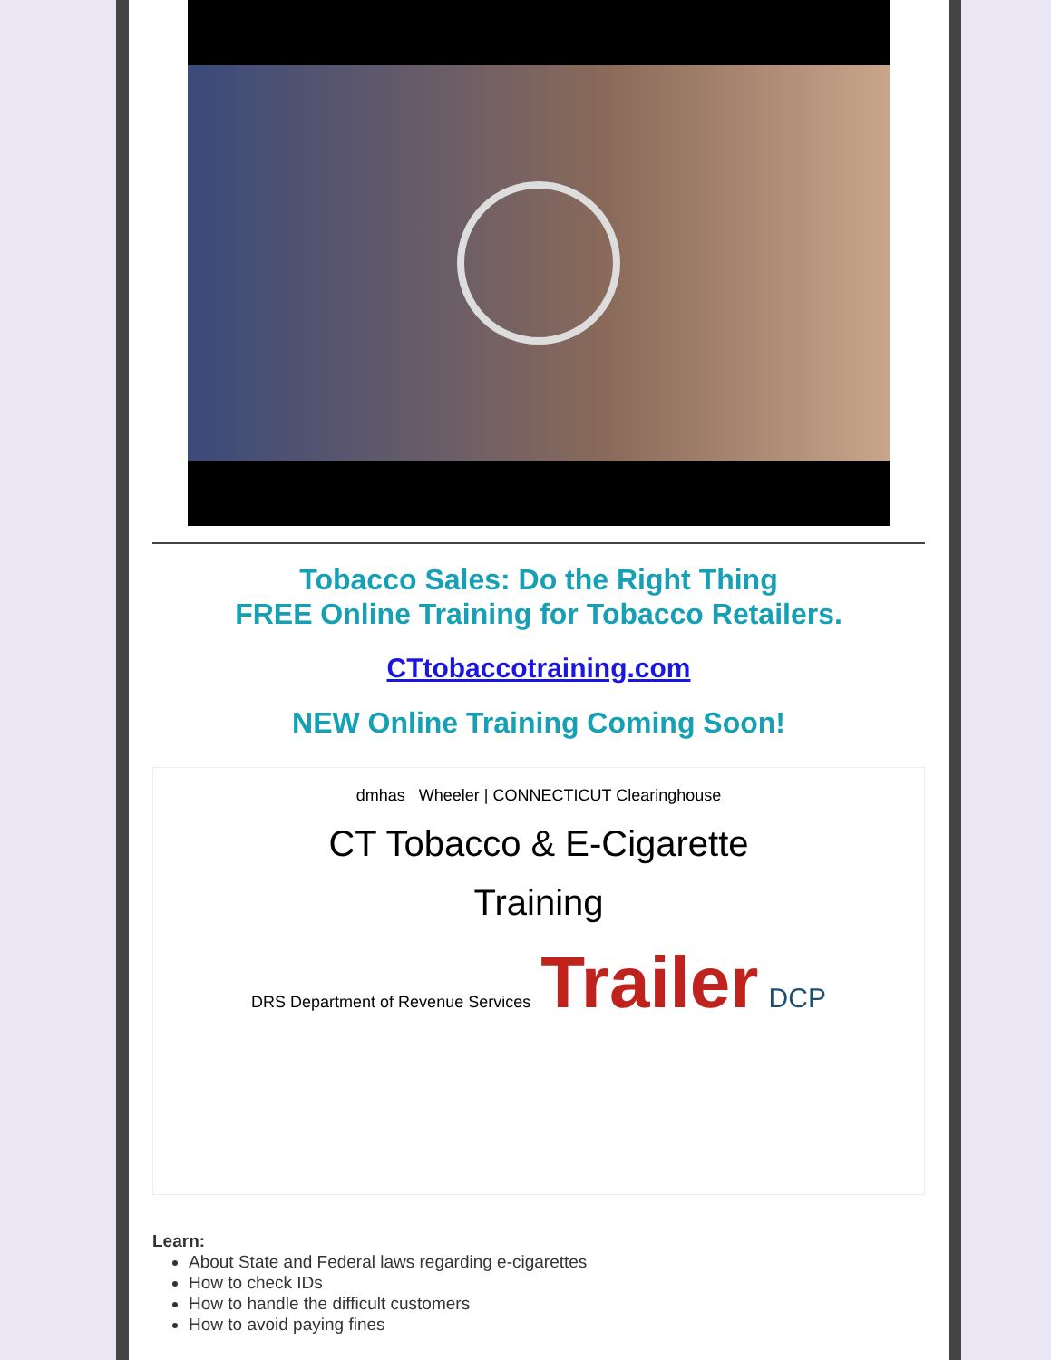Tobacco Sales: Do the Right Thing
FREE Online Training for Tobacco Retailers.
CTtobaccotraining.com
NEW Online Training Coming Soon!
dmhas Wheeler | CONNECTICUT Clearinghouse
CT Tobacco & E-Cigarette
Training
DRS Department of Revenue Services Trailer DCP
Learn:
About State and Federal laws regarding e-cigarettes
How to check IDs
How to handle the difficult customers
How to avoid paying fines